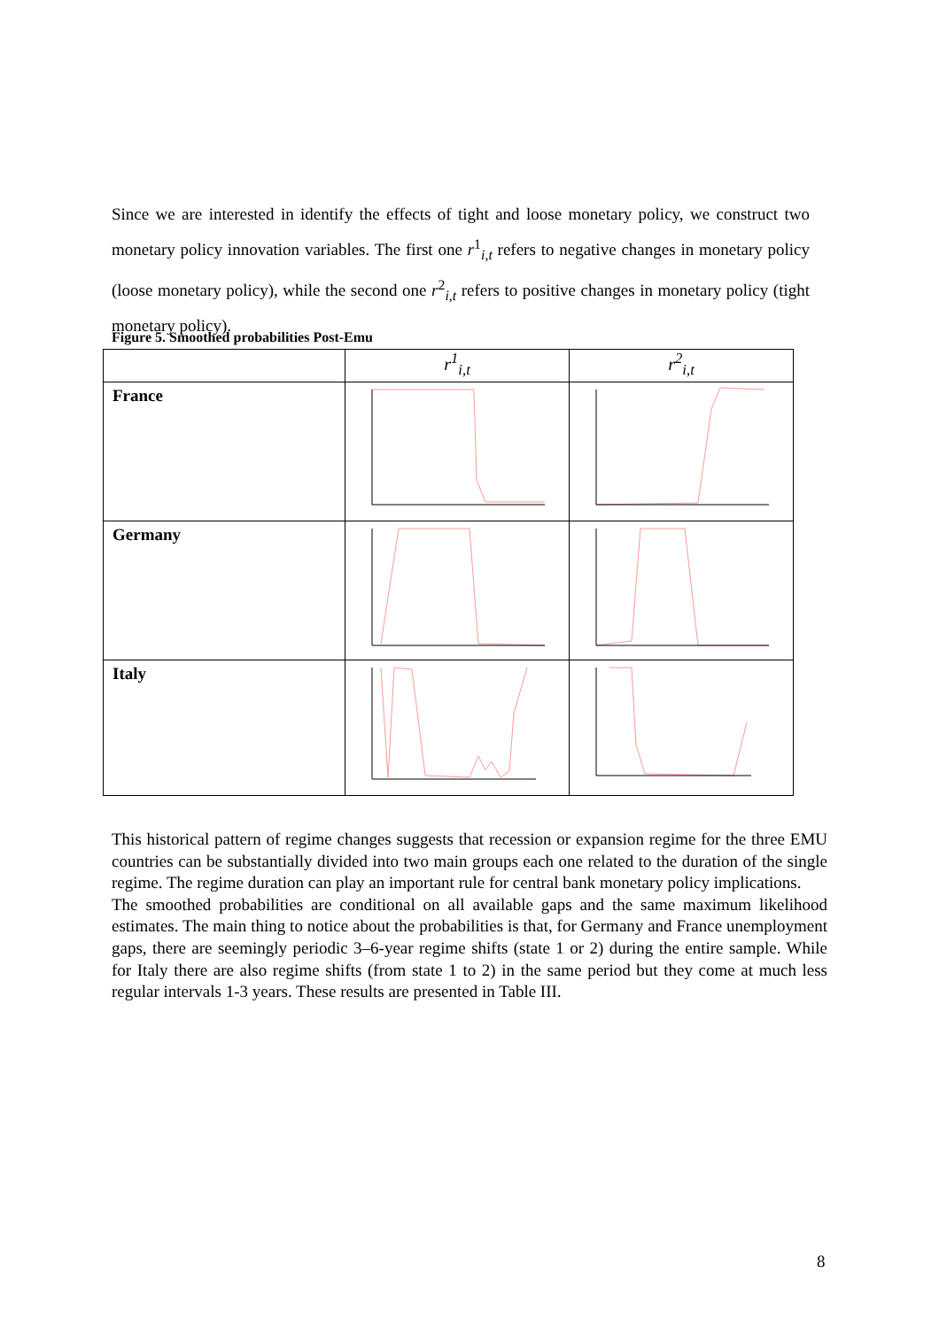Since we are interested in identify the effects of tight and loose monetary policy, we construct two monetary policy innovation variables. The first one r<sup>1</sup><sub>i,t</sub> refers to negative changes in monetary policy (loose monetary policy), while the second one r<sup>2</sup><sub>i,t</sub> refers to positive changes in monetary policy (tight monetary policy).
Figure 5. Smoothed probabilities Post-Emu
| | r<sup>1</sup><sub>i,t</sub> | r<sup>2</sup><sub>i,t</sub> |
| --- | --- | --- |
| France | | |
| Germany | | |
| Italy | | |
This historical pattern of regime changes suggests that recession or expansion regime for the three EMU countries can be substantially divided into two main groups each one related to the duration of the single regime. The regime duration can play an important rule for central bank monetary policy implications.
The smoothed probabilities are conditional on all available gaps and the same maximum likelihood estimates. The main thing to notice about the probabilities is that, for Germany and France unemployment gaps, there are seemingly periodic 3–6-year regime shifts (state 1 or 2) during the entire sample. While for Italy there are also regime shifts (from state 1 to 2) in the same period but they come at much less regular intervals 1-3 years. These results are presented in Table III.
8